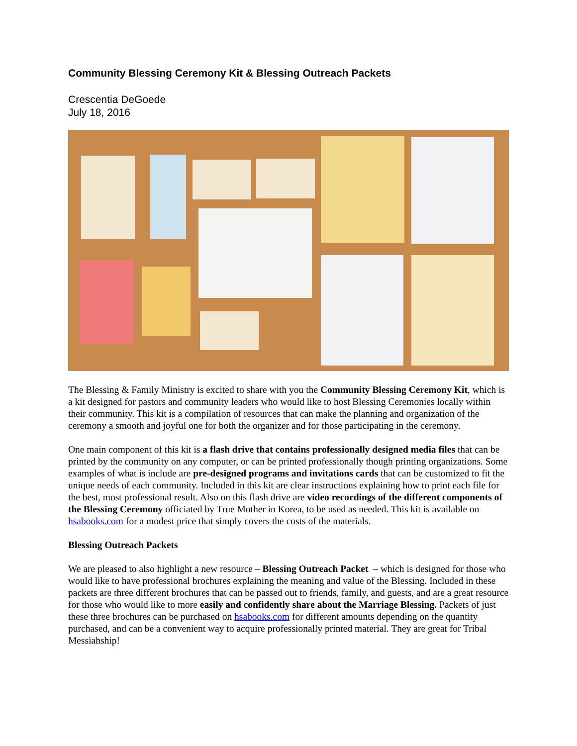Community Blessing Ceremony Kit & Blessing Outreach Packets
Crescentia DeGoede
July 18, 2016
The Blessing & Family Ministry is excited to share with you the Community Blessing Ceremony Kit, which is a kit designed for pastors and community leaders who would like to host Blessing Ceremonies locally within their community. This kit is a compilation of resources that can make the planning and organization of the ceremony a smooth and joyful one for both the organizer and for those participating in the ceremony.
One main component of this kit is a flash drive that contains professionally designed media files that can be printed by the community on any computer, or can be printed professionally though printing organizations. Some examples of what is include are pre-designed programs and invitations cards that can be customized to fit the unique needs of each community. Included in this kit are clear instructions explaining how to print each file for the best, most professional result. Also on this flash drive are video recordings of the different components of the Blessing Ceremony officiated by True Mother in Korea, to be used as needed. This kit is available on hsabooks.com for a modest price that simply covers the costs of the materials.
Blessing Outreach Packets
We are pleased to also highlight a new resource – Blessing Outreach Packet – which is designed for those who would like to have professional brochures explaining the meaning and value of the Blessing. Included in these packets are three different brochures that can be passed out to friends, family, and guests, and are a great resource for those who would like to more easily and confidently share about the Marriage Blessing. Packets of just these three brochures can be purchased on hsabooks.com for different amounts depending on the quantity purchased, and can be a convenient way to acquire professionally printed material. They are great for Tribal Messiahship!